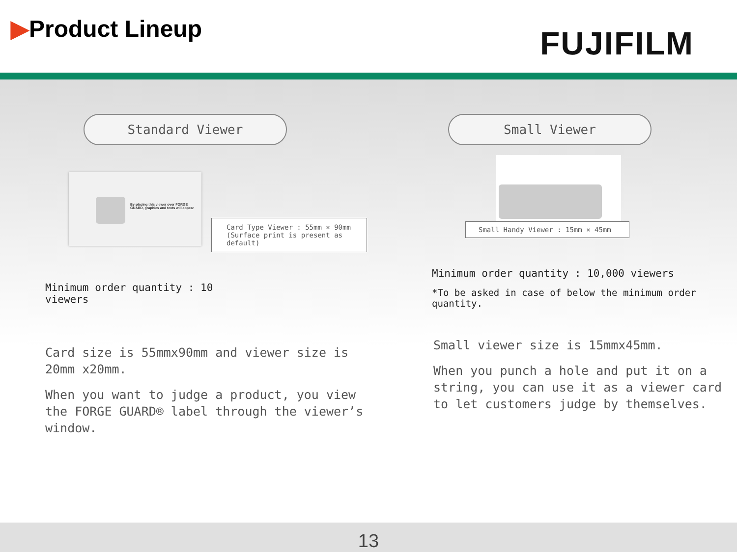▶Product Lineup
FUJIFILM
Standard Viewer
By placing this viewer over FORGE GUARD, graphics and texts will appear
Card Type Viewer : 55mm × 90mm (Surface print is present as default)
Minimum order quantity : 10 viewers
Card size is 55mmx90mm and viewer size is 20mm x20mm.
When you want to judge a product, you view the FORGE GUARD® label through the viewer’s window.
Small Viewer
Small Handy Viewer : 15mm × 45mm
Minimum order quantity : 10,000 viewers
*To be asked in case of below the minimum order quantity.
Small viewer size is 15mmx45mm.
When you punch a hole and put it on a string, you can use it as a viewer card to let customers judge by themselves.
13